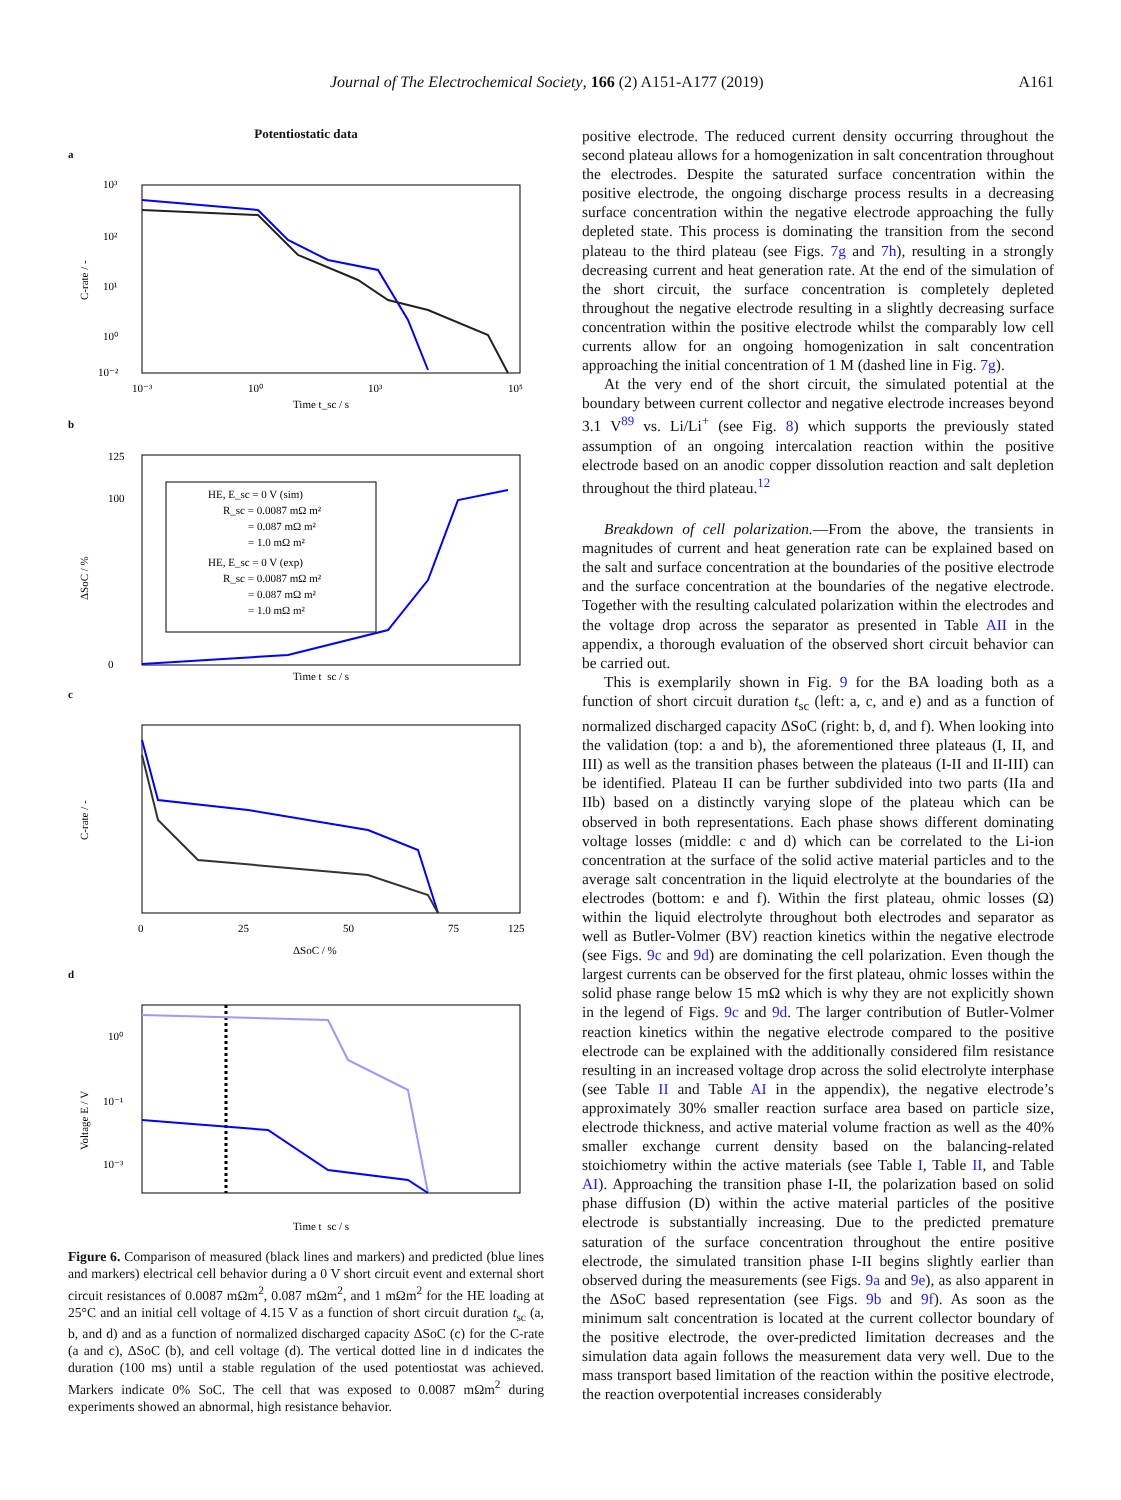Journal of The Electrochemical Society, 166 (2) A151-A177 (2019) A161
Potentiostatic data
a
10³
10²
10¹
10⁰
10⁻²
10⁻³
10⁰
10³
10⁵
Time t_sc / s
C-rate / -
b
HE, E_sc = 0 V (sim)
R_sc = 0.0087 mΩ m²
= 0.087 mΩ m²
= 1.0 mΩ m²
HE, E_sc = 0 V (exp)
R_sc = 0.0087 mΩ m²
= 0.087 mΩ m²
= 1.0 mΩ m²
125
100
0
Time t_sc / s
ΔSoC / %
c
0
25
50
75
125
ΔSoC / %
C-rate / -
d
10⁰
10⁻¹
10⁻³
Time t_sc / s
Voltage E / V
Figure 6. Comparison of measured (black lines and markers) and predicted (blue lines and markers) electrical cell behavior during a 0 V short circuit event and external short circuit resistances of 0.0087 mΩm<sup>2</sup>, 0.087 mΩm<sup>2</sup>, and 1 mΩm<sup>2</sup> for the HE loading at 25°C and an initial cell voltage of 4.15 V as a function of short circuit duration t<sub>sc</sub> (a, b, and d) and as a function of normalized discharged capacity ΔSoC (c) for the C-rate (a and c), ΔSoC (b), and cell voltage (d). The vertical dotted line in d indicates the duration (100 ms) until a stable regulation of the used potentiostat was achieved. Markers indicate 0% SoC. The cell that was exposed to 0.0087 mΩm<sup>2</sup> during experiments showed an abnormal, high resistance behavior.
positive electrode. The reduced current density occurring throughout the second plateau allows for a homogenization in salt concentration throughout the electrodes. Despite the saturated surface concentration within the positive electrode, the ongoing discharge process results in a decreasing surface concentration within the negative electrode approaching the fully depleted state. This process is dominating the transition from the second plateau to the third plateau (see Figs. 7g and 7h), resulting in a strongly decreasing current and heat generation rate. At the end of the simulation of the short circuit, the surface concentration is completely depleted throughout the negative electrode resulting in a slightly decreasing surface concentration within the positive electrode whilst the comparably low cell currents allow for an ongoing homogenization in salt concentration approaching the initial concentration of 1 M (dashed line in Fig. 7g).
At the very end of the short circuit, the simulated potential at the boundary between current collector and negative electrode increases beyond 3.1 V<sup>89</sup> vs. Li/Li<sup>+</sup> (see Fig. 8) which supports the previously stated assumption of an ongoing intercalation reaction within the positive electrode based on an anodic copper dissolution reaction and salt depletion throughout the third plateau.<sup>12</sup>
Breakdown of cell polarization.—From the above, the transients in magnitudes of current and heat generation rate can be explained based on the salt and surface concentration at the boundaries of the positive electrode and the surface concentration at the boundaries of the negative electrode. Together with the resulting calculated polarization within the electrodes and the voltage drop across the separator as presented in Table AII in the appendix, a thorough evaluation of the observed short circuit behavior can be carried out.
This is exemplarily shown in Fig. 9 for the BA loading both as a function of short circuit duration t<sub>sc</sub> (left: a, c, and e) and as a function of normalized discharged capacity ΔSoC (right: b, d, and f). When looking into the validation (top: a and b), the aforementioned three plateaus (I, II, and III) as well as the transition phases between the plateaus (I-II and II-III) can be identified. Plateau II can be further subdivided into two parts (IIa and IIb) based on a distinctly varying slope of the plateau which can be observed in both representations. Each phase shows different dominating voltage losses (middle: c and d) which can be correlated to the Li-ion concentration at the surface of the solid active material particles and to the average salt concentration in the liquid electrolyte at the boundaries of the electrodes (bottom: e and f). Within the first plateau, ohmic losses (Ω) within the liquid electrolyte throughout both electrodes and separator as well as Butler-Volmer (BV) reaction kinetics within the negative electrode (see Figs. 9c and 9d) are dominating the cell polarization. Even though the largest currents can be observed for the first plateau, ohmic losses within the solid phase range below 15 mΩ which is why they are not explicitly shown in the legend of Figs. 9c and 9d. The larger contribution of Butler-Volmer reaction kinetics within the negative electrode compared to the positive electrode can be explained with the additionally considered film resistance resulting in an increased voltage drop across the solid electrolyte interphase (see Table II and Table AI in the appendix), the negative electrode’s approximately 30% smaller reaction surface area based on particle size, electrode thickness, and active material volume fraction as well as the 40% smaller exchange current density based on the balancing-related stoichiometry within the active materials (see Table I, Table II, and Table AI). Approaching the transition phase I-II, the polarization based on solid phase diffusion (D) within the active material particles of the positive electrode is substantially increasing. Due to the predicted premature saturation of the surface concentration throughout the entire positive electrode, the simulated transition phase I-II begins slightly earlier than observed during the measurements (see Figs. 9a and 9e), as also apparent in the ΔSoC based representation (see Figs. 9b and 9f). As soon as the minimum salt concentration is located at the current collector boundary of the positive electrode, the over-predicted limitation decreases and the simulation data again follows the measurement data very well. Due to the mass transport based limitation of the reaction within the positive electrode, the reaction overpotential increases considerably